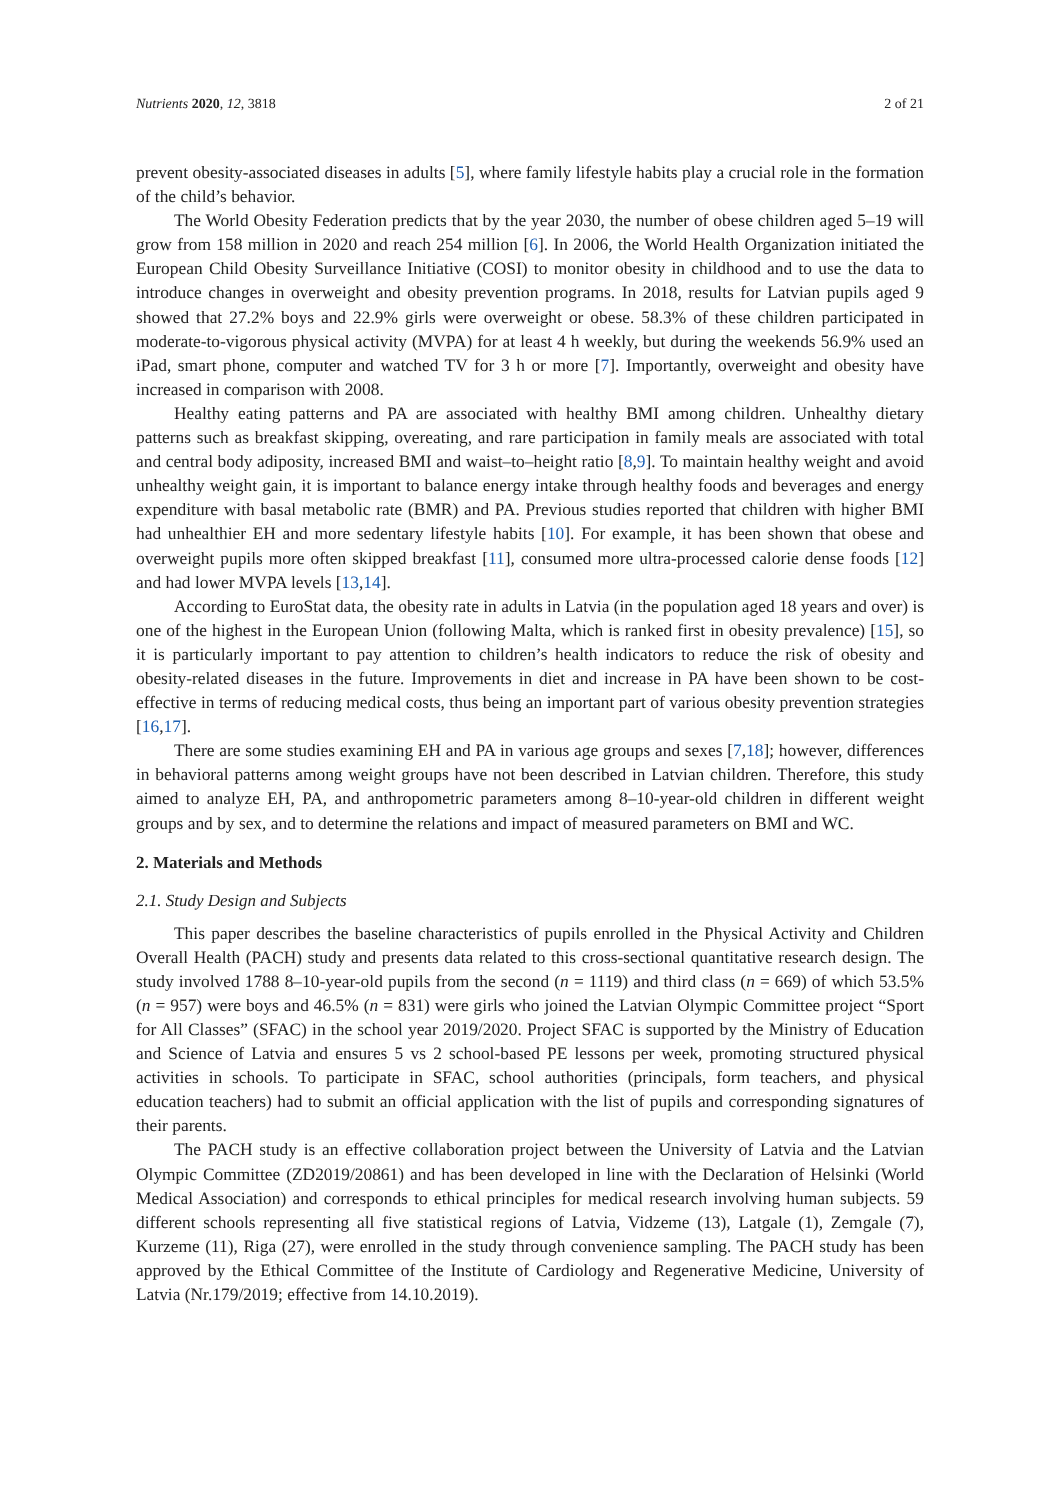Nutrients 2020, 12, 3818 2 of 21
prevent obesity-associated diseases in adults [5], where family lifestyle habits play a crucial role in the formation of the child’s behavior.
The World Obesity Federation predicts that by the year 2030, the number of obese children aged 5–19 will grow from 158 million in 2020 and reach 254 million [6]. In 2006, the World Health Organization initiated the European Child Obesity Surveillance Initiative (COSI) to monitor obesity in childhood and to use the data to introduce changes in overweight and obesity prevention programs. In 2018, results for Latvian pupils aged 9 showed that 27.2% boys and 22.9% girls were overweight or obese. 58.3% of these children participated in moderate-to-vigorous physical activity (MVPA) for at least 4 h weekly, but during the weekends 56.9% used an iPad, smart phone, computer and watched TV for 3 h or more [7]. Importantly, overweight and obesity have increased in comparison with 2008.
Healthy eating patterns and PA are associated with healthy BMI among children. Unhealthy dietary patterns such as breakfast skipping, overeating, and rare participation in family meals are associated with total and central body adiposity, increased BMI and waist–to–height ratio [8,9]. To maintain healthy weight and avoid unhealthy weight gain, it is important to balance energy intake through healthy foods and beverages and energy expenditure with basal metabolic rate (BMR) and PA. Previous studies reported that children with higher BMI had unhealthier EH and more sedentary lifestyle habits [10]. For example, it has been shown that obese and overweight pupils more often skipped breakfast [11], consumed more ultra-processed calorie dense foods [12] and had lower MVPA levels [13,14].
According to EuroStat data, the obesity rate in adults in Latvia (in the population aged 18 years and over) is one of the highest in the European Union (following Malta, which is ranked first in obesity prevalence) [15], so it is particularly important to pay attention to children’s health indicators to reduce the risk of obesity and obesity-related diseases in the future. Improvements in diet and increase in PA have been shown to be cost-effective in terms of reducing medical costs, thus being an important part of various obesity prevention strategies [16,17].
There are some studies examining EH and PA in various age groups and sexes [7,18]; however, differences in behavioral patterns among weight groups have not been described in Latvian children. Therefore, this study aimed to analyze EH, PA, and anthropometric parameters among 8–10-year-old children in different weight groups and by sex, and to determine the relations and impact of measured parameters on BMI and WC.
2. Materials and Methods
2.1. Study Design and Subjects
This paper describes the baseline characteristics of pupils enrolled in the Physical Activity and Children Overall Health (PACH) study and presents data related to this cross-sectional quantitative research design. The study involved 1788 8–10-year-old pupils from the second (n = 1119) and third class (n = 669) of which 53.5% (n = 957) were boys and 46.5% (n = 831) were girls who joined the Latvian Olympic Committee project “Sport for All Classes” (SFAC) in the school year 2019/2020. Project SFAC is supported by the Ministry of Education and Science of Latvia and ensures 5 vs 2 school-based PE lessons per week, promoting structured physical activities in schools. To participate in SFAC, school authorities (principals, form teachers, and physical education teachers) had to submit an official application with the list of pupils and corresponding signatures of their parents.
The PACH study is an effective collaboration project between the University of Latvia and the Latvian Olympic Committee (ZD2019/20861) and has been developed in line with the Declaration of Helsinki (World Medical Association) and corresponds to ethical principles for medical research involving human subjects. 59 different schools representing all five statistical regions of Latvia, Vidzeme (13), Latgale (1), Zemgale (7), Kurzeme (11), Riga (27), were enrolled in the study through convenience sampling. The PACH study has been approved by the Ethical Committee of the Institute of Cardiology and Regenerative Medicine, University of Latvia (Nr.179/2019; effective from 14.10.2019).